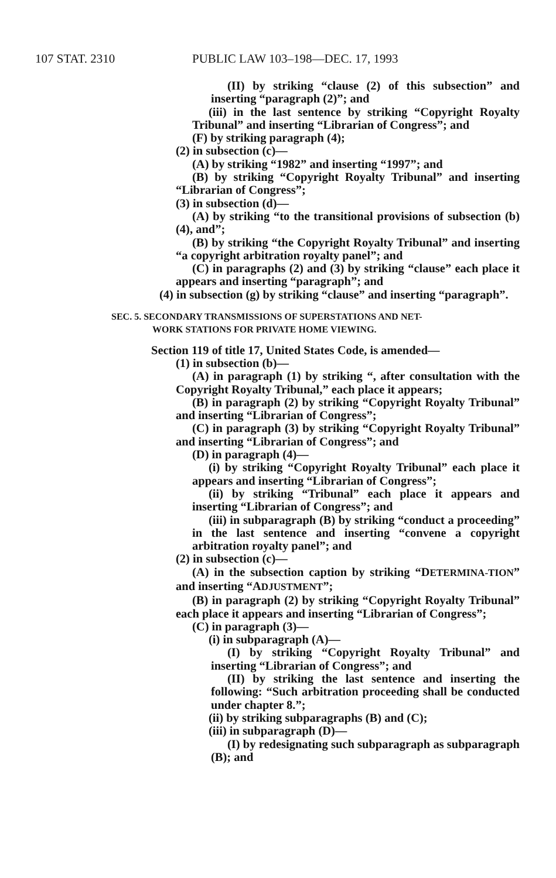107 STAT. 2310 PUBLIC LAW 103–198—DEC. 17, 1993
(II) by striking “clause (2) of this subsection” and inserting “paragraph (2)”; and
(iii) in the last sentence by striking “Copyright Royalty Tribunal” and inserting “Librarian of Congress”; and
(F) by striking paragraph (4);
(2) in subsection (c)—
(A) by striking “1982” and inserting “1997”; and
(B) by striking “Copyright Royalty Tribunal” and inserting “Librarian of Congress”;
(3) in subsection (d)—
(A) by striking “to the transitional provisions of subsection (b)(4), and”;
(B) by striking “the Copyright Royalty Tribunal” and inserting “a copyright arbitration royalty panel”; and
(C) in paragraphs (2) and (3) by striking “clause” each place it appears and inserting “paragraph”; and
(4) in subsection (g) by striking “clause” and inserting “paragraph”.
SEC. 5. SECONDARY TRANSMISSIONS OF SUPERSTATIONS AND NET-
WORK STATIONS FOR PRIVATE HOME VIEWING.
Section 119 of title 17, United States Code, is amended—
(1) in subsection (b)—
(A) in paragraph (1) by striking “, after consultation with the Copyright Royalty Tribunal,” each place it appears;
(B) in paragraph (2) by striking “Copyright Royalty Tribunal” and inserting “Librarian of Congress”;
(C) in paragraph (3) by striking “Copyright Royalty Tribunal” and inserting “Librarian of Congress”; and
(D) in paragraph (4)—
(i) by striking “Copyright Royalty Tribunal” each place it appears and inserting “Librarian of Congress”;
(ii) by striking “Tribunal” each place it appears and inserting “Librarian of Congress”; and
(iii) in subparagraph (B) by striking “conduct a proceeding” in the last sentence and inserting “convene a copyright arbitration royalty panel”; and
(2) in subsection (c)—
(A) in the subsection caption by striking “DETERMINA-TION” and inserting “ADJUSTMENT”;
(B) in paragraph (2) by striking “Copyright Royalty Tribunal” each place it appears and inserting “Librarian of Congress”;
(C) in paragraph (3)—
(i) in subparagraph (A)—
(I) by striking “Copyright Royalty Tribunal” and inserting “Librarian of Congress”; and
(II) by striking the last sentence and inserting the following: “Such arbitration proceeding shall be conducted under chapter 8.”;
(ii) by striking subparagraphs (B) and (C);
(iii) in subparagraph (D)—
(I) by redesignating such subparagraph as subparagraph (B); and